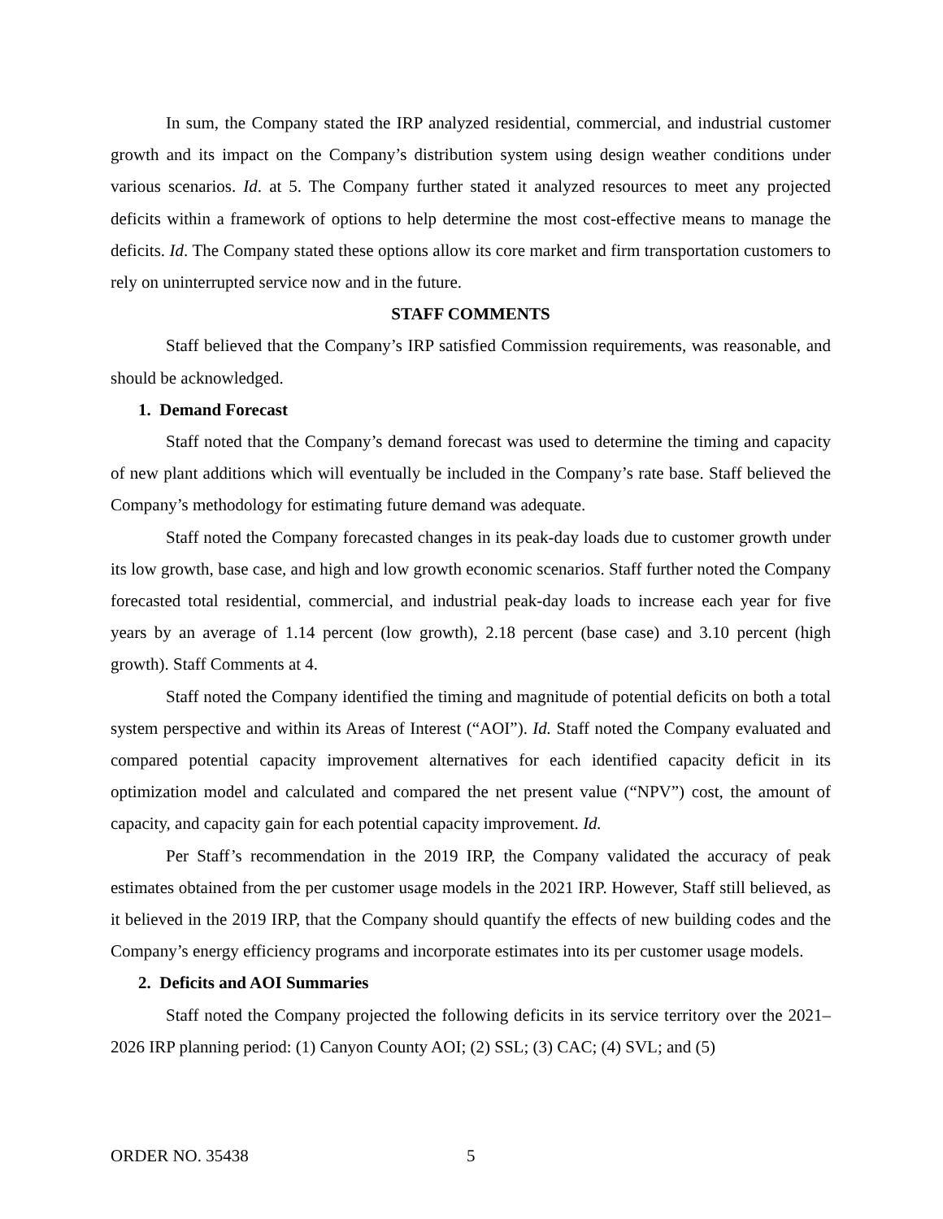In sum, the Company stated the IRP analyzed residential, commercial, and industrial customer growth and its impact on the Company’s distribution system using design weather conditions under various scenarios. Id. at 5. The Company further stated it analyzed resources to meet any projected deficits within a framework of options to help determine the most cost-effective means to manage the deficits. Id. The Company stated these options allow its core market and firm transportation customers to rely on uninterrupted service now and in the future.
STAFF COMMENTS
Staff believed that the Company’s IRP satisfied Commission requirements, was reasonable, and should be acknowledged.
1. Demand Forecast
Staff noted that the Company’s demand forecast was used to determine the timing and capacity of new plant additions which will eventually be included in the Company’s rate base. Staff believed the Company’s methodology for estimating future demand was adequate.
Staff noted the Company forecasted changes in its peak-day loads due to customer growth under its low growth, base case, and high and low growth economic scenarios. Staff further noted the Company forecasted total residential, commercial, and industrial peak-day loads to increase each year for five years by an average of 1.14 percent (low growth), 2.18 percent (base case) and 3.10 percent (high growth). Staff Comments at 4.
Staff noted the Company identified the timing and magnitude of potential deficits on both a total system perspective and within its Areas of Interest (“AOI”). Id. Staff noted the Company evaluated and compared potential capacity improvement alternatives for each identified capacity deficit in its optimization model and calculated and compared the net present value (“NPV”) cost, the amount of capacity, and capacity gain for each potential capacity improvement. Id.
Per Staff’s recommendation in the 2019 IRP, the Company validated the accuracy of peak estimates obtained from the per customer usage models in the 2021 IRP. However, Staff still believed, as it believed in the 2019 IRP, that the Company should quantify the effects of new building codes and the Company’s energy efficiency programs and incorporate estimates into its per customer usage models.
2. Deficits and AOI Summaries
Staff noted the Company projected the following deficits in its service territory over the 2021–2026 IRP planning period: (1) Canyon County AOI; (2) SSL; (3) CAC; (4) SVL; and (5)
ORDER NO. 35438 5